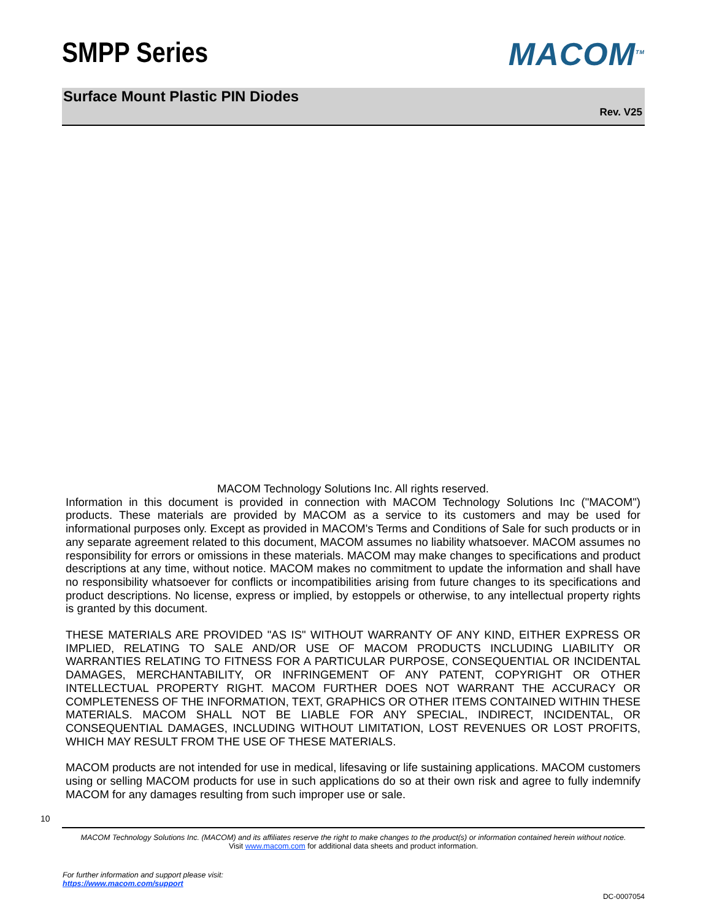SMPP Series MACOM<sup>TM</sup>
Surface Mount Plastic PIN Diodes
Rev. V25
MACOM Technology Solutions Inc. All rights reserved.
Information in this document is provided in connection with MACOM Technology Solutions Inc ("MACOM") products. These materials are provided by MACOM as a service to its customers and may be used for informational purposes only. Except as provided in MACOM's Terms and Conditions of Sale for such products or in any separate agreement related to this document, MACOM assumes no liability whatsoever. MACOM assumes no responsibility for errors or omissions in these materials. MACOM may make changes to specifications and product descriptions at any time, without notice. MACOM makes no commitment to update the information and shall have no responsibility whatsoever for conflicts or incompatibilities arising from future changes to its specifications and product descriptions. No license, express or implied, by estoppels or otherwise, to any intellectual property rights is granted by this document.
THESE MATERIALS ARE PROVIDED "AS IS" WITHOUT WARRANTY OF ANY KIND, EITHER EXPRESS OR IMPLIED, RELATING TO SALE AND/OR USE OF MACOM PRODUCTS INCLUDING LIABILITY OR WARRANTIES RELATING TO FITNESS FOR A PARTICULAR PURPOSE, CONSEQUENTIAL OR INCIDENTAL DAMAGES, MERCHANTABILITY, OR INFRINGEMENT OF ANY PATENT, COPYRIGHT OR OTHER INTELLECTUAL PROPERTY RIGHT. MACOM FURTHER DOES NOT WARRANT THE ACCURACY OR COMPLETENESS OF THE INFORMATION, TEXT, GRAPHICS OR OTHER ITEMS CONTAINED WITHIN THESE MATERIALS. MACOM SHALL NOT BE LIABLE FOR ANY SPECIAL, INDIRECT, INCIDENTAL, OR CONSEQUENTIAL DAMAGES, INCLUDING WITHOUT LIMITATION, LOST REVENUES OR LOST PROFITS, WHICH MAY RESULT FROM THE USE OF THESE MATERIALS.
MACOM products are not intended for use in medical, lifesaving or life sustaining applications. MACOM customers using or selling MACOM products for use in such applications do so at their own risk and agree to fully indemnify MACOM for any damages resulting from such improper use or sale.
10
MACOM Technology Solutions Inc. (MACOM) and its affiliates reserve the right to make changes to the product(s) or information contained herein without notice.
Visit www.macom.com for additional data sheets and product information.
For further information and support please visit:
https://www.macom.com/support
DC-0007054